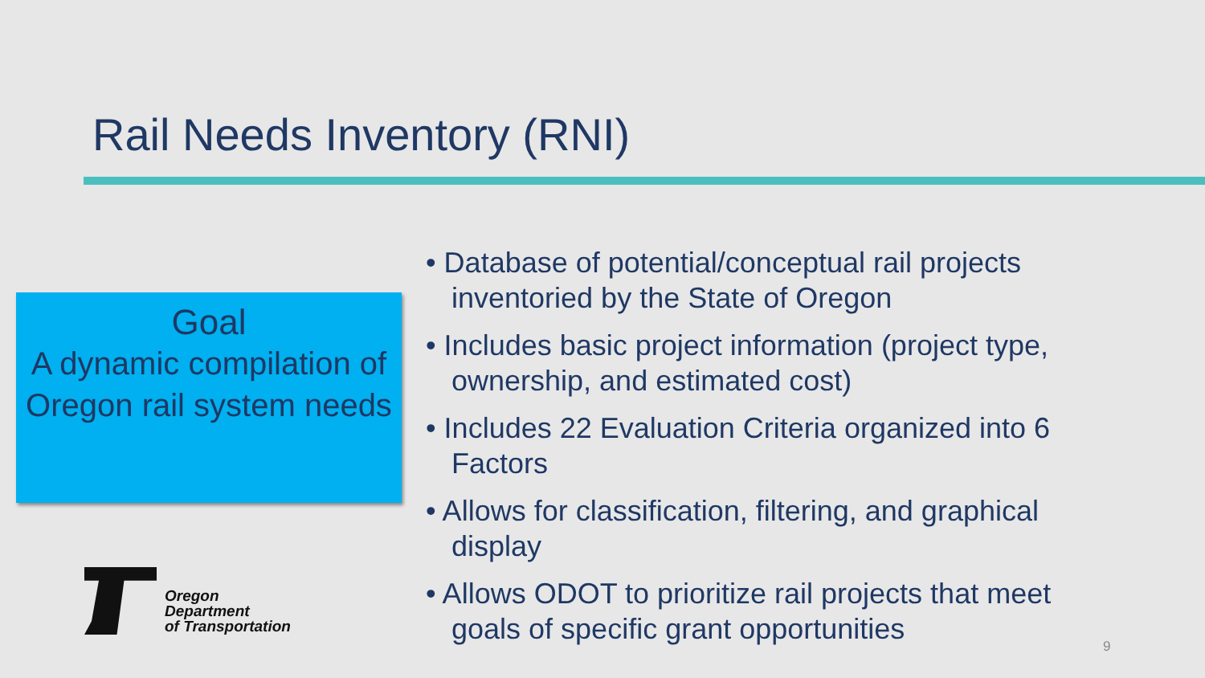Rail Needs Inventory (RNI)
Goal
A dynamic compilation of Oregon rail system needs
Oregon
Department
of Transportation
• Database of potential/conceptual rail projects inventoried by the State of Oregon
• Includes basic project information (project type, ownership, and estimated cost)
• Includes 22 Evaluation Criteria organized into 6 Factors
• Allows for classification, filtering, and graphical display
• Allows ODOT to prioritize rail projects that meet goals of specific grant opportunities
9